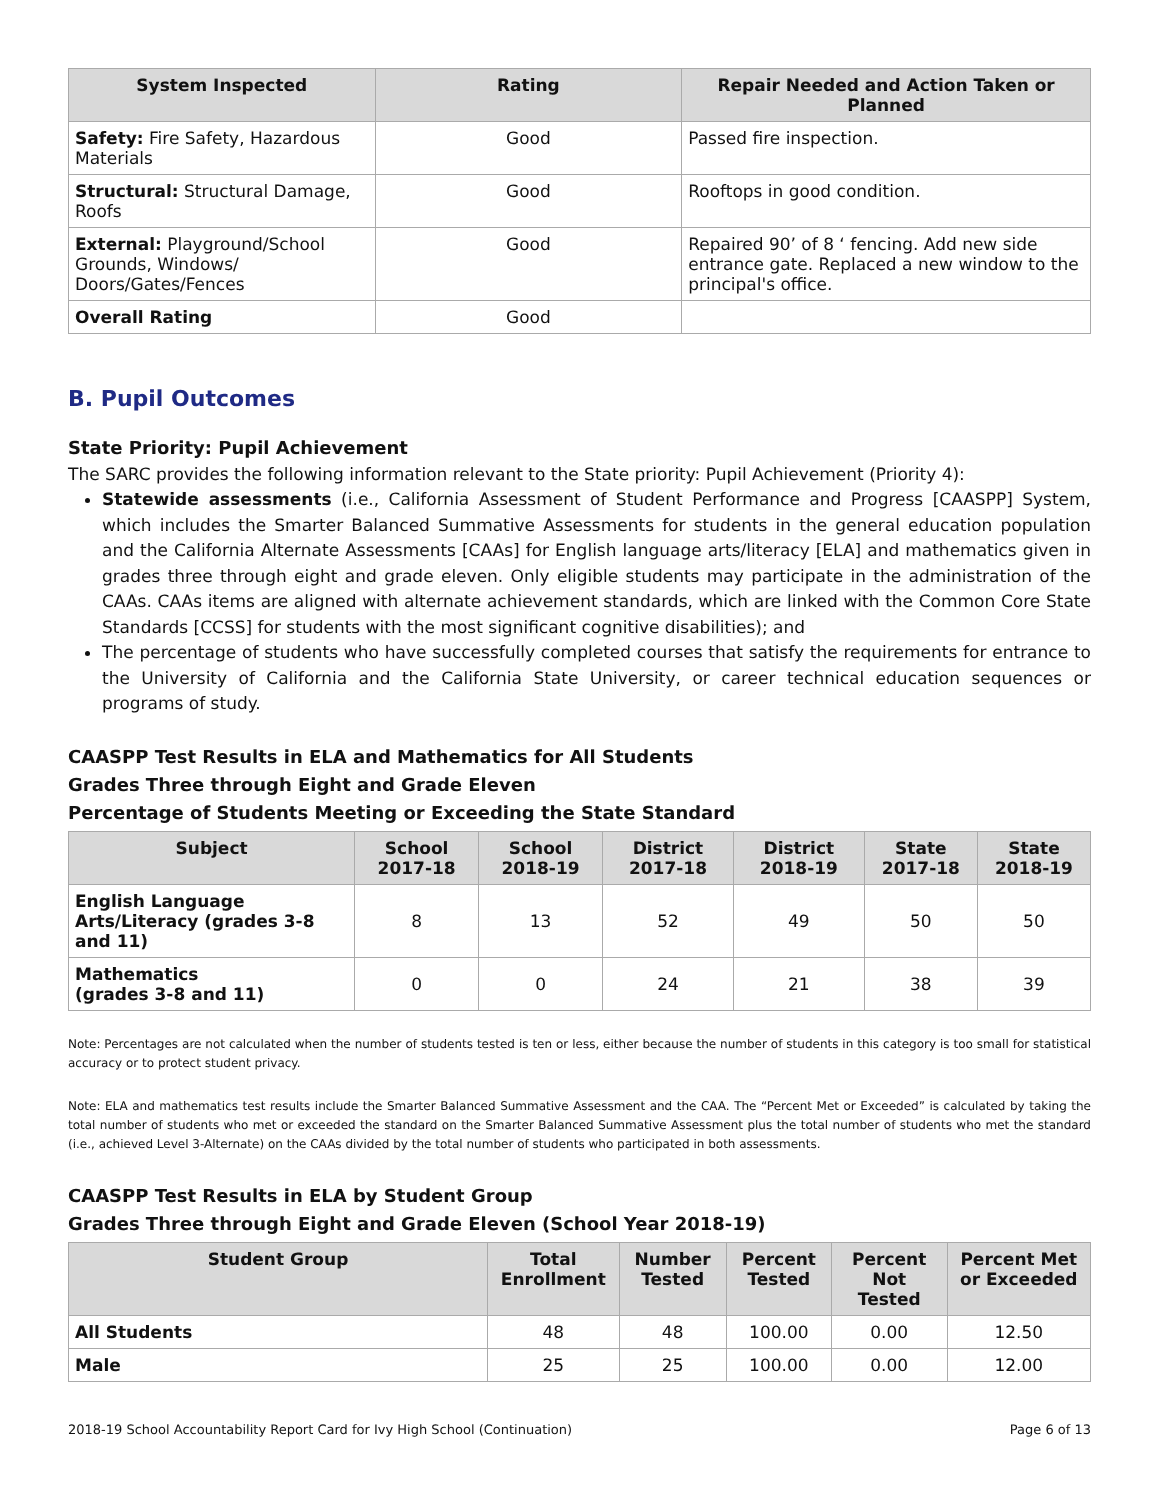| System Inspected | Rating | Repair Needed and Action Taken or Planned |
| --- | --- | --- |
| Safety: Fire Safety, Hazardous Materials | Good | Passed fire inspection. |
| Structural: Structural Damage, Roofs | Good | Rooftops in good condition. |
| External: Playground/School Grounds, Windows/ Doors/Gates/Fences | Good | Repaired 90’ of 8 ‘ fencing. Add new side entrance gate. Replaced a new window to the principal's office. |
| Overall Rating | Good | |
B. Pupil Outcomes
State Priority: Pupil Achievement
The SARC provides the following information relevant to the State priority: Pupil Achievement (Priority 4):
Statewide assessments (i.e., California Assessment of Student Performance and Progress [CAASPP] System, which includes the Smarter Balanced Summative Assessments for students in the general education population and the California Alternate Assessments [CAAs] for English language arts/literacy [ELA] and mathematics given in grades three through eight and grade eleven. Only eligible students may participate in the administration of the CAAs. CAAs items are aligned with alternate achievement standards, which are linked with the Common Core State Standards [CCSS] for students with the most significant cognitive disabilities); and
The percentage of students who have successfully completed courses that satisfy the requirements for entrance to the University of California and the California State University, or career technical education sequences or programs of study.
CAASPP Test Results in ELA and Mathematics for All Students
Grades Three through Eight and Grade Eleven
Percentage of Students Meeting or Exceeding the State Standard
| Subject | School 2017-18 | School 2018-19 | District 2017-18 | District 2018-19 | State 2017-18 | State 2018-19 |
| --- | --- | --- | --- | --- | --- | --- |
| English Language Arts/Literacy (grades 3-8 and 11) | 8 | 13 | 52 | 49 | 50 | 50 |
| Mathematics (grades 3-8 and 11) | 0 | 0 | 24 | 21 | 38 | 39 |
Note: Percentages are not calculated when the number of students tested is ten or less, either because the number of students in this category is too small for statistical accuracy or to protect student privacy.
Note: ELA and mathematics test results include the Smarter Balanced Summative Assessment and the CAA. The “Percent Met or Exceeded” is calculated by taking the total number of students who met or exceeded the standard on the Smarter Balanced Summative Assessment plus the total number of students who met the standard (i.e., achieved Level 3-Alternate) on the CAAs divided by the total number of students who participated in both assessments.
CAASPP Test Results in ELA by Student Group
Grades Three through Eight and Grade Eleven (School Year 2018-19)
| Student Group | Total Enrollment | Number Tested | Percent Tested | Percent Not Tested | Percent Met or Exceeded |
| --- | --- | --- | --- | --- | --- |
| All Students | 48 | 48 | 100.00 | 0.00 | 12.50 |
| Male | 25 | 25 | 100.00 | 0.00 | 12.00 |
2018-19 School Accountability Report Card for Ivy High School (Continuation) Page 6 of 13